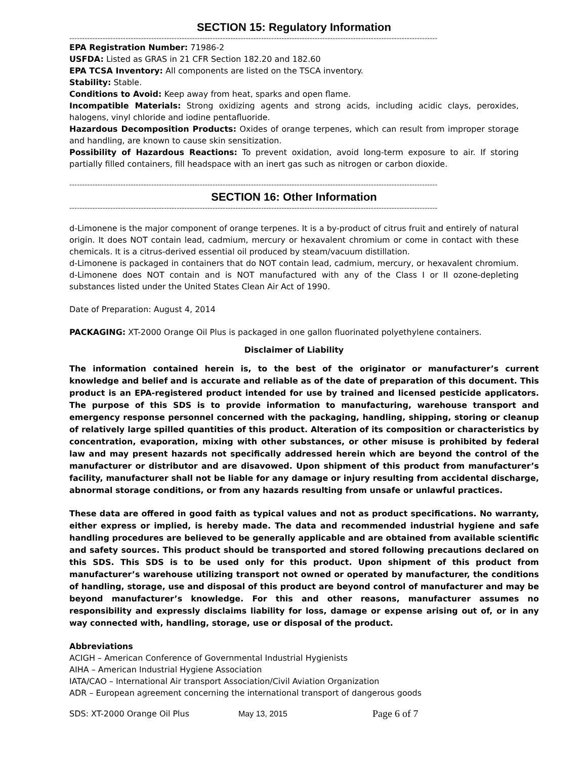SECTION 15: Regulatory Information
------------------------------------------------------------------------------------------------------------------------------------------------
EPA Registration Number: 71986-2
USFDA: Listed as GRAS in 21 CFR Section 182.20 and 182.60
EPA TCSA Inventory: All components are listed on the TSCA inventory.
Stability: Stable.
Conditions to Avoid: Keep away from heat, sparks and open flame.
Incompatible Materials: Strong oxidizing agents and strong acids, including acidic clays, peroxides, halogens, vinyl chloride and iodine pentafluoride.
Hazardous Decomposition Products: Oxides of orange terpenes, which can result from improper storage and handling, are known to cause skin sensitization.
Possibility of Hazardous Reactions: To prevent oxidation, avoid long-term exposure to air. If storing partially filled containers, fill headspace with an inert gas such as nitrogen or carbon dioxide.
------------------------------------------------------------------------------------------------------------------------------------------------
SECTION 16: Other Information
------------------------------------------------------------------------------------------------------------------------------------------------
d-Limonene is the major component of orange terpenes. It is a by-product of citrus fruit and entirely of natural origin. It does NOT contain lead, cadmium, mercury or hexavalent chromium or come in contact with these chemicals. It is a citrus-derived essential oil produced by steam/vacuum distillation.
d-Limonene is packaged in containers that do NOT contain lead, cadmium, mercury, or hexavalent chromium. d-Limonene does NOT contain and is NOT manufactured with any of the Class I or II ozone-depleting substances listed under the United States Clean Air Act of 1990.
Date of Preparation: August 4, 2014
PACKAGING: XT-2000 Orange Oil Plus is packaged in one gallon fluorinated polyethylene containers.
Disclaimer of Liability
The information contained herein is, to the best of the originator or manufacturer’s current knowledge and belief and is accurate and reliable as of the date of preparation of this document. This product is an EPA-registered product intended for use by trained and licensed pesticide applicators. The purpose of this SDS is to provide information to manufacturing, warehouse transport and emergency response personnel concerned with the packaging, handling, shipping, storing or cleanup of relatively large spilled quantities of this product. Alteration of its composition or characteristics by concentration, evaporation, mixing with other substances, or other misuse is prohibited by federal law and may present hazards not specifically addressed herein which are beyond the control of the manufacturer or distributor and are disavowed. Upon shipment of this product from manufacturer’s facility, manufacturer shall not be liable for any damage or injury resulting from accidental discharge, abnormal storage conditions, or from any hazards resulting from unsafe or unlawful practices.
These data are offered in good faith as typical values and not as product specifications. No warranty, either express or implied, is hereby made. The data and recommended industrial hygiene and safe handling procedures are believed to be generally applicable and are obtained from available scientific and safety sources. This product should be transported and stored following precautions declared on this SDS. This SDS is to be used only for this product. Upon shipment of this product from manufacturer’s warehouse utilizing transport not owned or operated by manufacturer, the conditions of handling, storage, use and disposal of this product are beyond control of manufacturer and may be beyond manufacturer’s knowledge. For this and other reasons, manufacturer assumes no responsibility and expressly disclaims liability for loss, damage or expense arising out of, or in any way connected with, handling, storage, use or disposal of the product.
Abbreviations
ACIGH – American Conference of Governmental Industrial Hygienists
AIHA – American Industrial Hygiene Association
IATA/CAO – International Air transport Association/Civil Aviation Organization
ADR – European agreement concerning the international transport of dangerous goods
SDS: XT-2000 Orange Oil Plus May 13, 2015 Page 6 of 7